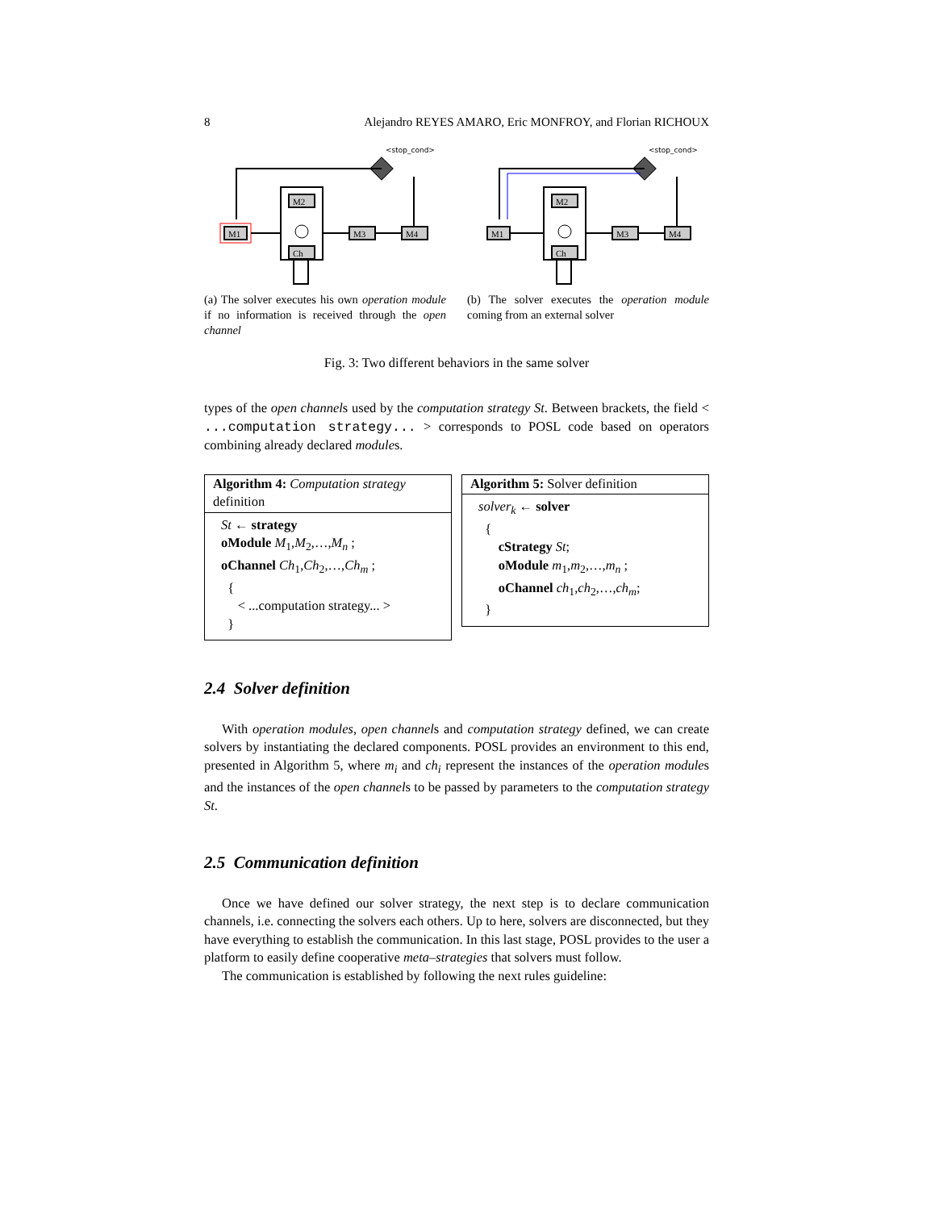8 Alejandro REYES AMARO, Eric MONFROY, and Florian RICHOUX
<stop_cond>
M1
M2
Ch
M3
M4
(a) The solver executes his own operation module if no information is received through the open channel
<stop_cond>
M1
M2
Ch
M3
M4
(b) The solver executes the operation module coming from an external solver
Fig. 3: Two different behaviors in the same solver
types of the open channels used by the computation strategy St. Between brackets, the field < ...computation strategy... > corresponds to POSL code based on operators combining already declared modules.
Algorithm 4: Computation strategy definition
St ← strategy
oModule M<sub>1</sub>,M<sub>2</sub>,…,M<sub>n</sub> ;
oChannel Ch<sub>1</sub>,Ch<sub>2</sub>,…,Ch<sub>m</sub> ;
{
< ...computation strategy... >
}
Algorithm 5: Solver definition
solver<sub>k</sub> ← solver
{
cStrategy St;
oModule m<sub>1</sub>,m<sub>2</sub>,…,m<sub>n</sub> ;
oChannel ch<sub>1</sub>,ch<sub>2</sub>,…,ch<sub>m</sub>;
}
2.4 Solver definition
With operation modules, open channels and computation strategy defined, we can create solvers by instantiating the declared components. POSL provides an environment to this end, presented in Algorithm 5, where m<sub>i</sub> and ch<sub>i</sub> represent the instances of the operation modules and the instances of the open channels to be passed by parameters to the computation strategy St.
2.5 Communication definition
Once we have defined our solver strategy, the next step is to declare communication channels, i.e. connecting the solvers each others. Up to here, solvers are disconnected, but they have everything to establish the communication. In this last stage, POSL provides to the user a platform to easily define cooperative meta–strategies that solvers must follow.
The communication is established by following the next rules guideline: